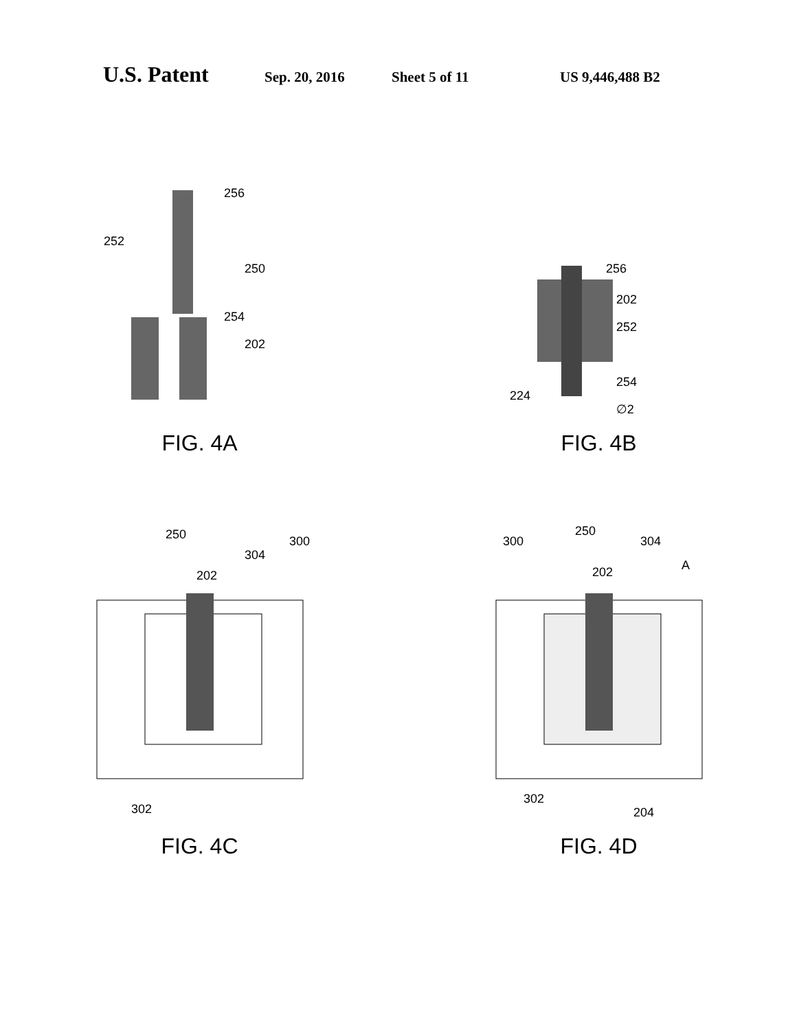U.S. Patent Sep. 20, 2016 Sheet 5 of 11 US 9,446,488 B2
256
252
250
254
202
FIG. 4A
256
202
252
254
224
∅2
FIG. 4B
250
304
300
202
302
FIG. 4C
300
250
304
202
A
302
204
FIG. 4D